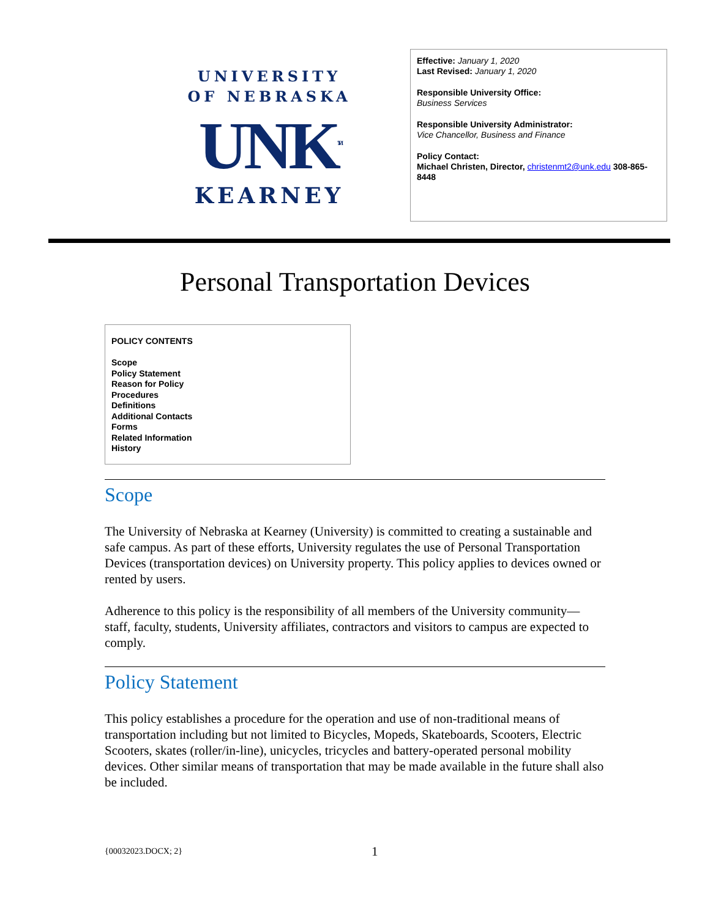UNIVERSITY
OF NEBRASKA
UNK<sup>TM</sup>
KEARNEY
Effective: January 1, 2020
Last Revised: January 1, 2020
Responsible University Office:
Business Services
Responsible University Administrator:
Vice Chancellor, Business and Finance
Policy Contact:
Michael Christen, Director, christenmt2@unk.edu 308-865-8448
Personal Transportation Devices
POLICY CONTENTS
Scope
Policy Statement
Reason for Policy
Procedures
Definitions
Additional Contacts
Forms
Related Information
History
Scope
The University of Nebraska at Kearney (University) is committed to creating a sustainable and safe campus. As part of these efforts, University regulates the use of Personal Transportation Devices (transportation devices) on University property. This policy applies to devices owned or rented by users.
Adherence to this policy is the responsibility of all members of the University community—staff, faculty, students, University affiliates, contractors and visitors to campus are expected to comply.
Policy Statement
This policy establishes a procedure for the operation and use of non-traditional means of transportation including but not limited to Bicycles, Mopeds, Skateboards, Scooters, Electric Scooters, skates (roller/in-line), unicycles, tricycles and battery-operated personal mobility devices. Other similar means of transportation that may be made available in the future shall also be included.
{00032023.DOCX; 2} 1